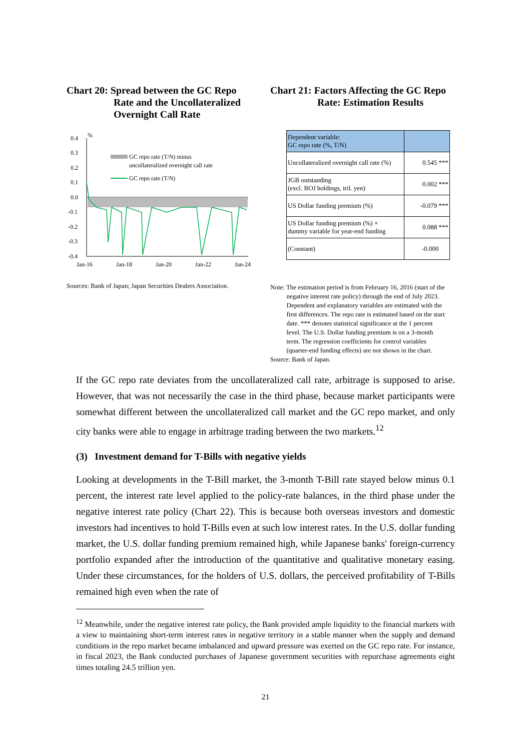Chart 20: Spread between the GC Repo
Rate and the Uncollateralized
Overnight Call Rate
0.4
0.3
0.2
0.1
0.0
-0.1
-0.2
-0.3
-0.4
%
GC repo rate (T/N) minus
uncollateralized overnight call rate
GC repo rate (T/N)
Jan-16
Jan-18
Jan-20
Jan-22
Jan-24
Sources: Bank of Japan; Japan Securities Dealers Association.
Chart 21: Factors Affecting the GC Repo
Rate: Estimation Results
| Dependent variable: GC repo rate (%, T/N) | |
| Uncollateralized overnight call rate (%) | 0.545 *** |
| JGB outstanding (excl. BOJ holdings, tril. yen) | 0.002 *** |
| US Dollar funding premium (%) | -0.079 *** |
| US Dollar funding premium (%) × dummy variable for year-end funding | 0.088 *** |
| (Constant) | -0.000 |
Note: The estimation period is from February 16, 2016 (start of the
negative interest rate policy) through the end of July 2023.
Dependent and explanatory variables are estimated with the
first differences. The repo rate is estimated based on the start
date. *** denotes statistical significance at the 1 percent
level. The U.S. Dollar funding premium is on a 3-month
term. The regression coefficients for control variables
(quarter-end funding effects) are not shown in the chart.
Source: Bank of Japan.
If the GC repo rate deviates from the uncollateralized call rate, arbitrage is supposed to arise. However, that was not necessarily the case in the third phase, because market participants were somewhat different between the uncollateralized call market and the GC repo market, and only city banks were able to engage in arbitrage trading between the two markets.<sup>12</sup>
(3) Investment demand for T-Bills with negative yields
Looking at developments in the T-Bill market, the 3-month T-Bill rate stayed below minus 0.1 percent, the interest rate level applied to the policy-rate balances, in the third phase under the negative interest rate policy (Chart 22). This is because both overseas investors and domestic investors had incentives to hold T-Bills even at such low interest rates. In the U.S. dollar funding market, the U.S. dollar funding premium remained high, while Japanese banks' foreign-currency portfolio expanded after the introduction of the quantitative and qualitative monetary easing. Under these circumstances, for the holders of U.S. dollars, the perceived profitability of T-Bills remained high even when the rate of
<sup>12</sup> Meanwhile, under the negative interest rate policy, the Bank provided ample liquidity to the financial markets with a view to maintaining short-term interest rates in negative territory in a stable manner when the supply and demand conditions in the repo market became imbalanced and upward pressure was exerted on the GC repo rate. For instance, in fiscal 2023, the Bank conducted purchases of Japanese government securities with repurchase agreements eight times totaling 24.5 trillion yen.
21